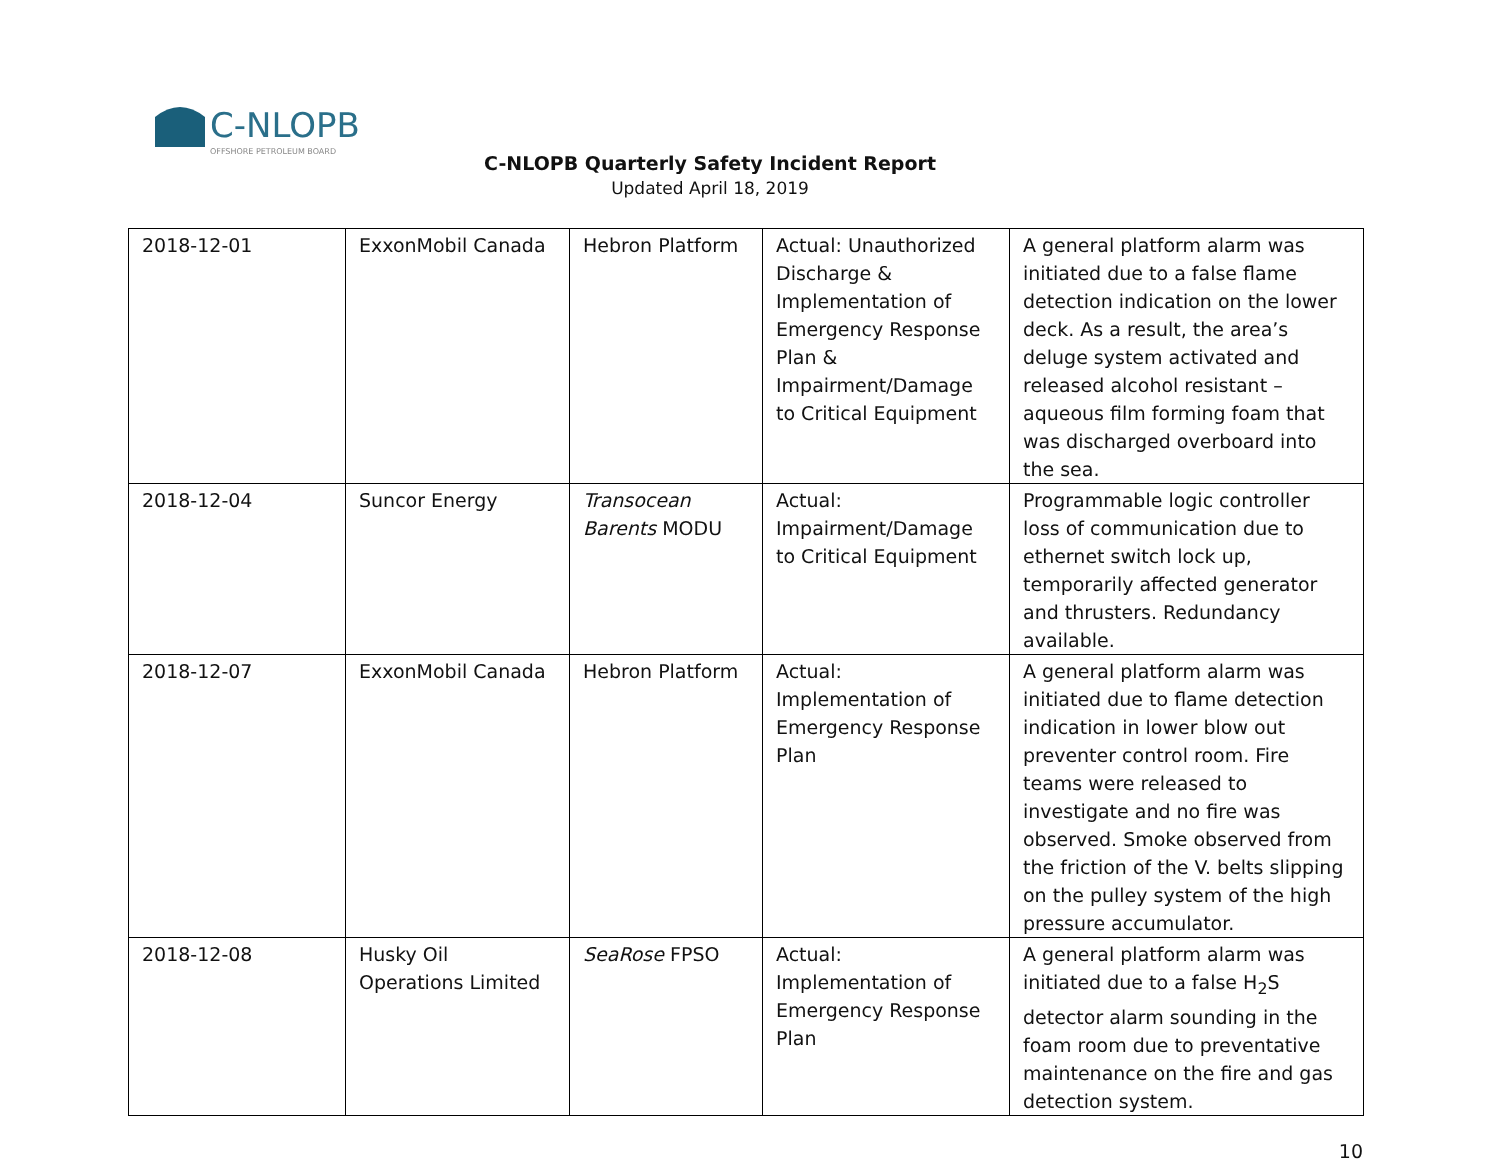C-NLOPB
OFFSHORE PETROLEUM BOARD
C-NLOPB Quarterly Safety Incident Report
Updated April 18, 2019
| 2018-12-01 | ExxonMobil Canada | Hebron Platform | Actual: Unauthorized Discharge & Implementation of Emergency Response Plan & Impairment/Damage to Critical Equipment | A general platform alarm was initiated due to a false flame detection indication on the lower deck. As a result, the area’s deluge system activated and released alcohol resistant –aqueous film forming foam that was discharged overboard into the sea. |
| 2018-12-04 | Suncor Energy | Transocean Barents MODU | Actual: Impairment/Damage to Critical Equipment | Programmable logic controller loss of communication due to ethernet switch lock up, temporarily affected generator and thrusters. Redundancy available. |
| 2018-12-07 | ExxonMobil Canada | Hebron Platform | Actual: Implementation of Emergency Response Plan | A general platform alarm was initiated due to flame detection indication in lower blow out preventer control room. Fire teams were released to investigate and no fire was observed. Smoke observed from the friction of the V. belts slipping on the pulley system of the high pressure accumulator. |
| 2018-12-08 | Husky Oil Operations Limited | SeaRose FPSO | Actual: Implementation of Emergency Response Plan | A general platform alarm was initiated due to a false H<sub>2</sub>S detector alarm sounding in the foam room due to preventative maintenance on the fire and gas detection system. |
10